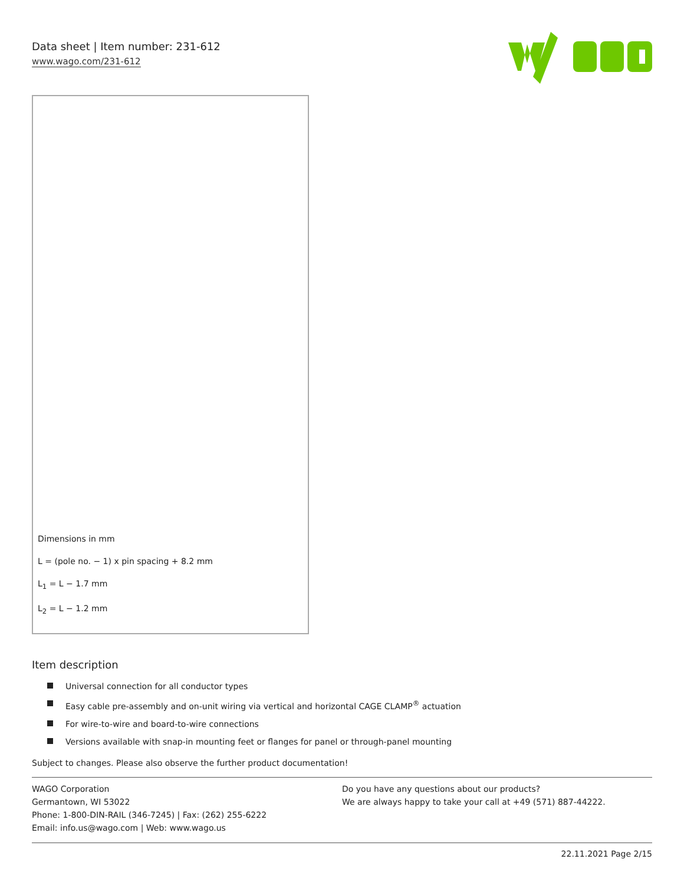Data sheet | Item number: 231-612
www.wago.com/231-612
Dimensions in mm
L = (pole no. − 1) x pin spacing + 8.2 mm
L<sub>1</sub> = L − 1.7 mm
L<sub>2</sub> = L − 1.2 mm
Item description
Universal connection for all conductor types
Easy cable pre-assembly and on-unit wiring via vertical and horizontal CAGE CLAMP<sup>®</sup> actuation
For wire-to-wire and board-to-wire connections
Versions available with snap-in mounting feet or flanges for panel or through-panel mounting
Subject to changes. Please also observe the further product documentation!
WAGO Corporation
Germantown, WI 53022
Phone: 1-800-DIN-RAIL (346-7245) | Fax: (262) 255-6222
Email: info.us@wago.com | Web: www.wago.us
Do you have any questions about our products?
We are always happy to take your call at +49 (571) 887-44222.
22.11.2021 Page 2/15